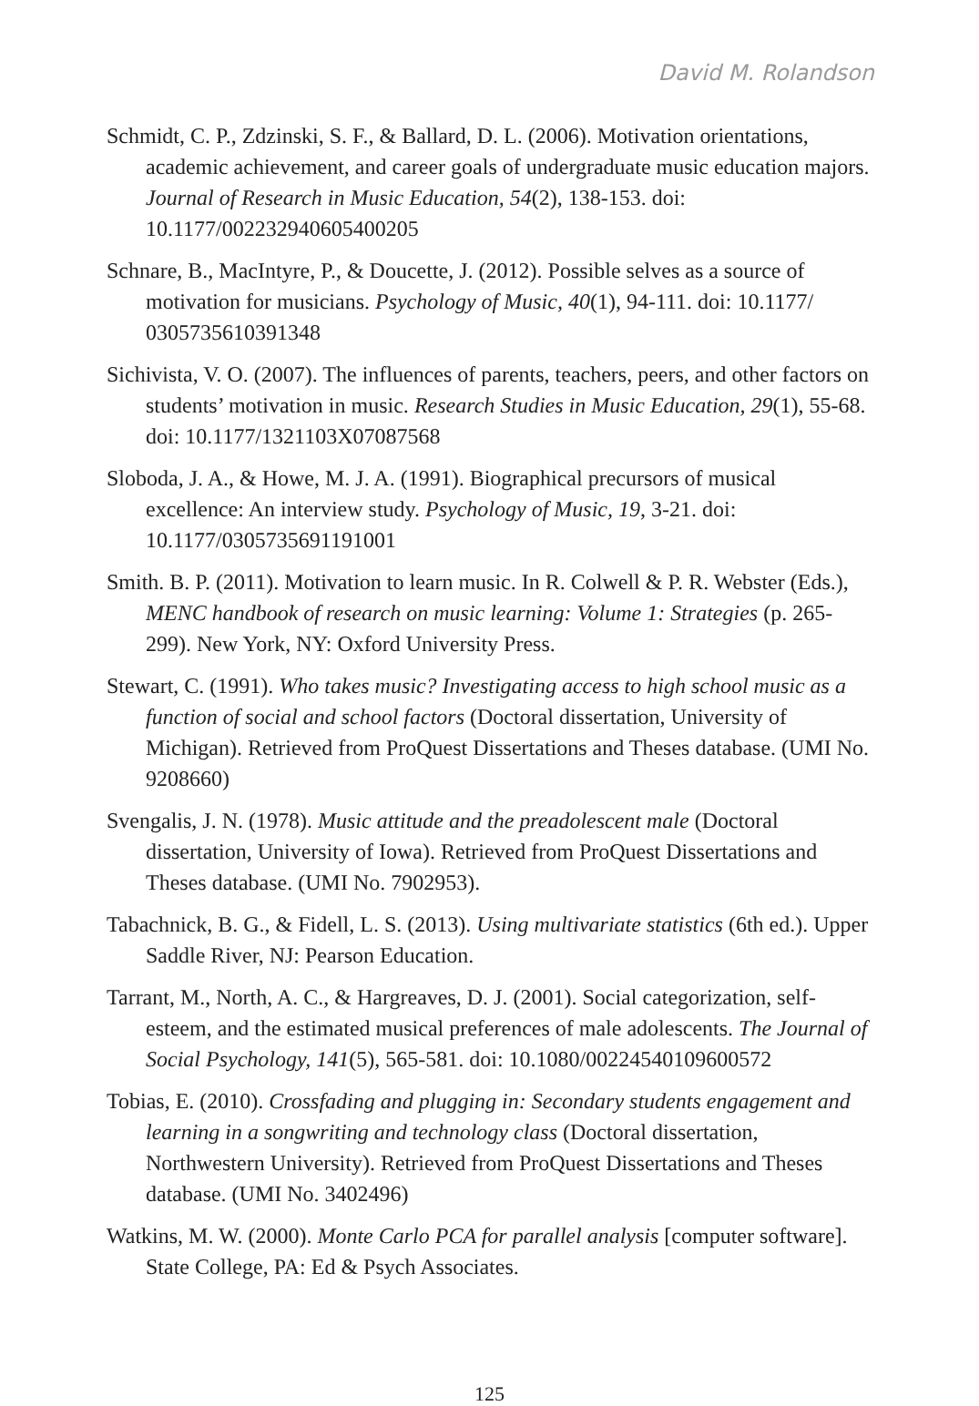David M. Rolandson
Schmidt, C. P., Zdzinski, S. F., & Ballard, D. L. (2006). Motivation orientations, academic achievement, and career goals of undergraduate music education majors. Journal of Research in Music Education, 54(2), 138-153. doi: 10.1177/002232940605400205
Schnare, B., MacIntyre, P., & Doucette, J. (2012). Possible selves as a source of motivation for musicians. Psychology of Music, 40(1), 94-111. doi: 10.1177/ 0305735610391348
Sichivista, V. O. (2007). The influences of parents, teachers, peers, and other factors on students’ motivation in music. Research Studies in Music Education, 29(1), 55-68. doi: 10.1177/1321103X07087568
Sloboda, J. A., & Howe, M. J. A. (1991). Biographical precursors of musical excellence: An interview study. Psychology of Music, 19, 3-21. doi: 10.1177/0305735691191001
Smith. B. P. (2011). Motivation to learn music. In R. Colwell & P. R. Webster (Eds.), MENC handbook of research on music learning: Volume 1: Strategies (p. 265-299). New York, NY: Oxford University Press.
Stewart, C. (1991). Who takes music? Investigating access to high school music as a function of social and school factors (Doctoral dissertation, University of Michigan). Retrieved from ProQuest Dissertations and Theses database. (UMI No. 9208660)
Svengalis, J. N. (1978). Music attitude and the preadolescent male (Doctoral dissertation, University of Iowa). Retrieved from ProQuest Dissertations and Theses database. (UMI No. 7902953).
Tabachnick, B. G., & Fidell, L. S. (2013). Using multivariate statistics (6th ed.). Upper Saddle River, NJ: Pearson Education.
Tarrant, M., North, A. C., & Hargreaves, D. J. (2001). Social categorization, self-esteem, and the estimated musical preferences of male adolescents. The Journal of Social Psychology, 141(5), 565-581. doi: 10.1080/00224540109600572
Tobias, E. (2010). Crossfading and plugging in: Secondary students engagement and learning in a songwriting and technology class (Doctoral dissertation, Northwestern University). Retrieved from ProQuest Dissertations and Theses database. (UMI No. 3402496)
Watkins, M. W. (2000). Monte Carlo PCA for parallel analysis [computer software]. State College, PA: Ed & Psych Associates.
125